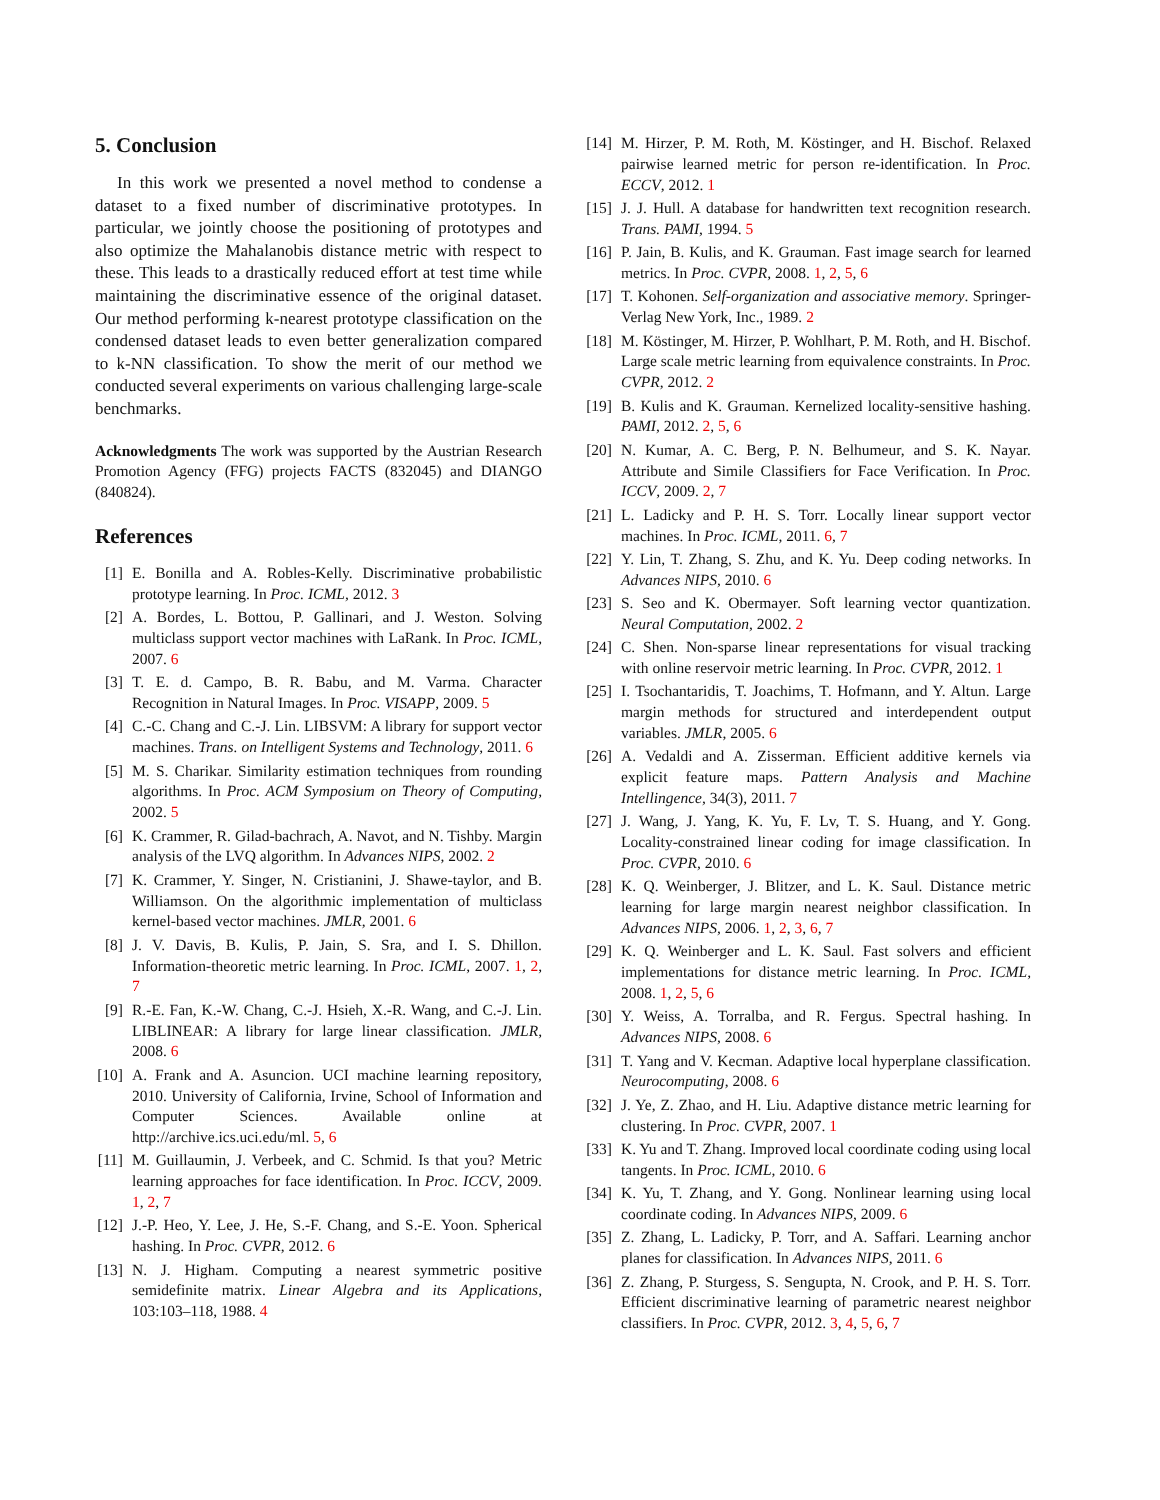5. Conclusion
In this work we presented a novel method to condense a dataset to a fixed number of discriminative prototypes. In particular, we jointly choose the positioning of prototypes and also optimize the Mahalanobis distance metric with respect to these. This leads to a drastically reduced effort at test time while maintaining the discriminative essence of the original dataset. Our method performing k-nearest prototype classification on the condensed dataset leads to even better generalization compared to k-NN classification. To show the merit of our method we conducted several experiments on various challenging large-scale benchmarks.
Acknowledgments The work was supported by the Austrian Research Promotion Agency (FFG) projects FACTS (832045) and DIANGO (840824).
References
[1] E. Bonilla and A. Robles-Kelly. Discriminative probabilistic prototype learning. In Proc. ICML, 2012. 3
[2] A. Bordes, L. Bottou, P. Gallinari, and J. Weston. Solving multiclass support vector machines with LaRank. In Proc. ICML, 2007. 6
[3] T. E. d. Campo, B. R. Babu, and M. Varma. Character Recognition in Natural Images. In Proc. VISAPP, 2009. 5
[4] C.-C. Chang and C.-J. Lin. LIBSVM: A library for support vector machines. Trans. on Intelligent Systems and Technology, 2011. 6
[5] M. S. Charikar. Similarity estimation techniques from rounding algorithms. In Proc. ACM Symposium on Theory of Computing, 2002. 5
[6] K. Crammer, R. Gilad-bachrach, A. Navot, and N. Tishby. Margin analysis of the LVQ algorithm. In Advances NIPS, 2002. 2
[7] K. Crammer, Y. Singer, N. Cristianini, J. Shawe-taylor, and B. Williamson. On the algorithmic implementation of multiclass kernel-based vector machines. JMLR, 2001. 6
[8] J. V. Davis, B. Kulis, P. Jain, S. Sra, and I. S. Dhillon. Information-theoretic metric learning. In Proc. ICML, 2007. 1, 2, 7
[9] R.-E. Fan, K.-W. Chang, C.-J. Hsieh, X.-R. Wang, and C.-J. Lin. LIBLINEAR: A library for large linear classification. JMLR, 2008. 6
[10] A. Frank and A. Asuncion. UCI machine learning repository, 2010. University of California, Irvine, School of Information and Computer Sciences. Available online at http://archive.ics.uci.edu/ml. 5, 6
[11] M. Guillaumin, J. Verbeek, and C. Schmid. Is that you? Metric learning approaches for face identification. In Proc. ICCV, 2009. 1, 2, 7
[12] J.-P. Heo, Y. Lee, J. He, S.-F. Chang, and S.-E. Yoon. Spherical hashing. In Proc. CVPR, 2012. 6
[13] N. J. Higham. Computing a nearest symmetric positive semidefinite matrix. Linear Algebra and its Applications, 103:103–118, 1988. 4
[14] M. Hirzer, P. M. Roth, M. Köstinger, and H. Bischof. Relaxed pairwise learned metric for person re-identification. In Proc. ECCV, 2012. 1
[15] J. J. Hull. A database for handwritten text recognition research. Trans. PAMI, 1994. 5
[16] P. Jain, B. Kulis, and K. Grauman. Fast image search for learned metrics. In Proc. CVPR, 2008. 1, 2, 5, 6
[17] T. Kohonen. Self-organization and associative memory. Springer-Verlag New York, Inc., 1989. 2
[18] M. Köstinger, M. Hirzer, P. Wohlhart, P. M. Roth, and H. Bischof. Large scale metric learning from equivalence constraints. In Proc. CVPR, 2012. 2
[19] B. Kulis and K. Grauman. Kernelized locality-sensitive hashing. PAMI, 2012. 2, 5, 6
[20] N. Kumar, A. C. Berg, P. N. Belhumeur, and S. K. Nayar. Attribute and Simile Classifiers for Face Verification. In Proc. ICCV, 2009. 2, 7
[21] L. Ladicky and P. H. S. Torr. Locally linear support vector machines. In Proc. ICML, 2011. 6, 7
[22] Y. Lin, T. Zhang, S. Zhu, and K. Yu. Deep coding networks. In Advances NIPS, 2010. 6
[23] S. Seo and K. Obermayer. Soft learning vector quantization. Neural Computation, 2002. 2
[24] C. Shen. Non-sparse linear representations for visual tracking with online reservoir metric learning. In Proc. CVPR, 2012. 1
[25] I. Tsochantaridis, T. Joachims, T. Hofmann, and Y. Altun. Large margin methods for structured and interdependent output variables. JMLR, 2005. 6
[26] A. Vedaldi and A. Zisserman. Efficient additive kernels via explicit feature maps. Pattern Analysis and Machine Intellingence, 34(3), 2011. 7
[27] J. Wang, J. Yang, K. Yu, F. Lv, T. S. Huang, and Y. Gong. Locality-constrained linear coding for image classification. In Proc. CVPR, 2010. 6
[28] K. Q. Weinberger, J. Blitzer, and L. K. Saul. Distance metric learning for large margin nearest neighbor classification. In Advances NIPS, 2006. 1, 2, 3, 6, 7
[29] K. Q. Weinberger and L. K. Saul. Fast solvers and efficient implementations for distance metric learning. In Proc. ICML, 2008. 1, 2, 5, 6
[30] Y. Weiss, A. Torralba, and R. Fergus. Spectral hashing. In Advances NIPS, 2008. 6
[31] T. Yang and V. Kecman. Adaptive local hyperplane classification. Neurocomputing, 2008. 6
[32] J. Ye, Z. Zhao, and H. Liu. Adaptive distance metric learning for clustering. In Proc. CVPR, 2007. 1
[33] K. Yu and T. Zhang. Improved local coordinate coding using local tangents. In Proc. ICML, 2010. 6
[34] K. Yu, T. Zhang, and Y. Gong. Nonlinear learning using local coordinate coding. In Advances NIPS, 2009. 6
[35] Z. Zhang, L. Ladicky, P. Torr, and A. Saffari. Learning anchor planes for classification. In Advances NIPS, 2011. 6
[36] Z. Zhang, P. Sturgess, S. Sengupta, N. Crook, and P. H. S. Torr. Efficient discriminative learning of parametric nearest neighbor classifiers. In Proc. CVPR, 2012. 3, 4, 5, 6, 7